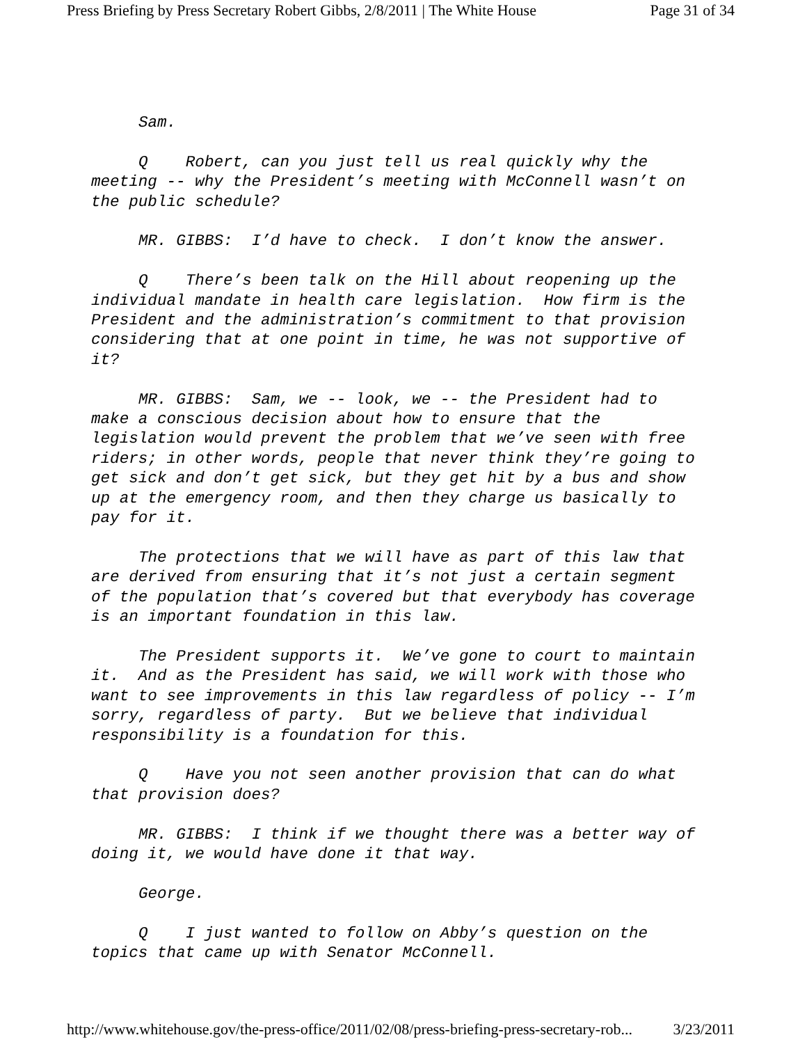Press Briefing by Press Secretary Robert Gibbs, 2/8/2011 | The White House Page 31 of 34
Sam.
Q Robert, can you just tell us real quickly why the meeting -- why the President’s meeting with McConnell wasn’t on the public schedule?
MR. GIBBS: I’d have to check. I don’t know the answer.
Q There’s been talk on the Hill about reopening up the individual mandate in health care legislation. How firm is the President and the administration’s commitment to that provision considering that at one point in time, he was not supportive of it?
MR. GIBBS: Sam, we -- look, we -- the President had to make a conscious decision about how to ensure that the legislation would prevent the problem that we’ve seen with free riders; in other words, people that never think they’re going to get sick and don’t get sick, but they get hit by a bus and show up at the emergency room, and then they charge us basically to pay for it.
The protections that we will have as part of this law that are derived from ensuring that it’s not just a certain segment of the population that’s covered but that everybody has coverage is an important foundation in this law.
The President supports it. We’ve gone to court to maintain it. And as the President has said, we will work with those who want to see improvements in this law regardless of policy -- I’m sorry, regardless of party. But we believe that individual responsibility is a foundation for this.
Q Have you not seen another provision that can do what that provision does?
MR. GIBBS: I think if we thought there was a better way of doing it, we would have done it that way.
George.
Q I just wanted to follow on Abby’s question on the topics that came up with Senator McConnell.
http://www.whitehouse.gov/the-press-office/2011/02/08/press-briefing-press-secretary-rob... 3/23/2011